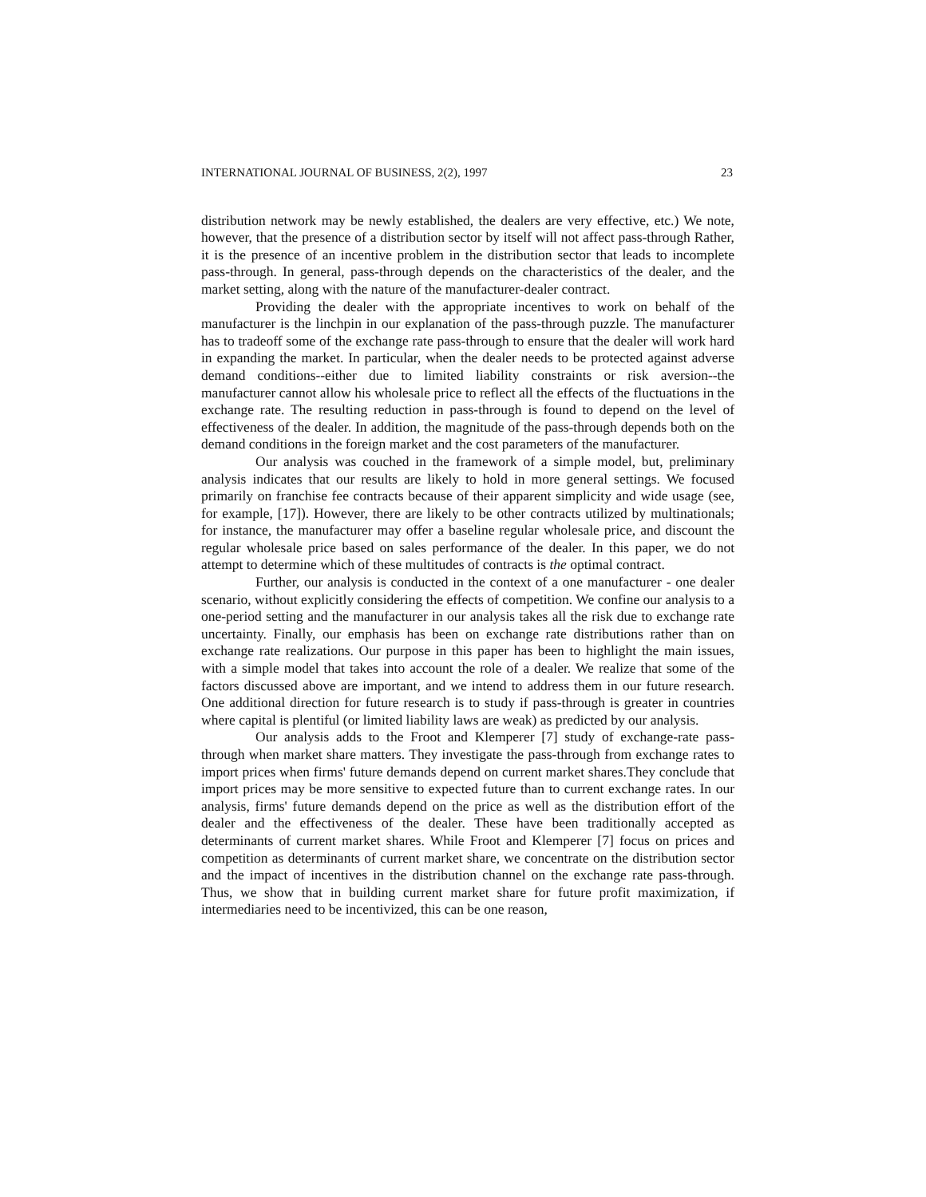INTERNATIONAL JOURNAL OF BUSINESS, 2(2), 1997 23
distribution network may be newly established, the dealers are very effective, etc.) We note, however, that the presence of a distribution sector by itself will not affect pass-through Rather, it is the presence of an incentive problem in the distribution sector that leads to incomplete pass-through. In general, pass-through depends on the characteristics of the dealer, and the market setting, along with the nature of the manufacturer-dealer contract.
Providing the dealer with the appropriate incentives to work on behalf of the manufacturer is the linchpin in our explanation of the pass-through puzzle. The manufacturer has to tradeoff some of the exchange rate pass-through to ensure that the dealer will work hard in expanding the market. In particular, when the dealer needs to be protected against adverse demand conditions--either due to limited liability constraints or risk aversion--the manufacturer cannot allow his wholesale price to reflect all the effects of the fluctuations in the exchange rate. The resulting reduction in pass-through is found to depend on the level of effectiveness of the dealer. In addition, the magnitude of the pass-through depends both on the demand conditions in the foreign market and the cost parameters of the manufacturer.
Our analysis was couched in the framework of a simple model, but, preliminary analysis indicates that our results are likely to hold in more general settings. We focused primarily on franchise fee contracts because of their apparent simplicity and wide usage (see, for example, [17]). However, there are likely to be other contracts utilized by multinationals; for instance, the manufacturer may offer a baseline regular wholesale price, and discount the regular wholesale price based on sales performance of the dealer. In this paper, we do not attempt to determine which of these multitudes of contracts is the optimal contract.
Further, our analysis is conducted in the context of a one manufacturer - one dealer scenario, without explicitly considering the effects of competition. We confine our analysis to a one-period setting and the manufacturer in our analysis takes all the risk due to exchange rate uncertainty. Finally, our emphasis has been on exchange rate distributions rather than on exchange rate realizations. Our purpose in this paper has been to highlight the main issues, with a simple model that takes into account the role of a dealer. We realize that some of the factors discussed above are important, and we intend to address them in our future research. One additional direction for future research is to study if pass-through is greater in countries where capital is plentiful (or limited liability laws are weak) as predicted by our analysis.
Our analysis adds to the Froot and Klemperer [7] study of exchange-rate pass-through when market share matters. They investigate the pass-through from exchange rates to import prices when firms' future demands depend on current market shares.They conclude that import prices may be more sensitive to expected future than to current exchange rates. In our analysis, firms' future demands depend on the price as well as the distribution effort of the dealer and the effectiveness of the dealer. These have been traditionally accepted as determinants of current market shares. While Froot and Klemperer [7] focus on prices and competition as determinants of current market share, we concentrate on the distribution sector and the impact of incentives in the distribution channel on the exchange rate pass-through. Thus, we show that in building current market share for future profit maximization, if intermediaries need to be incentivized, this can be one reason,